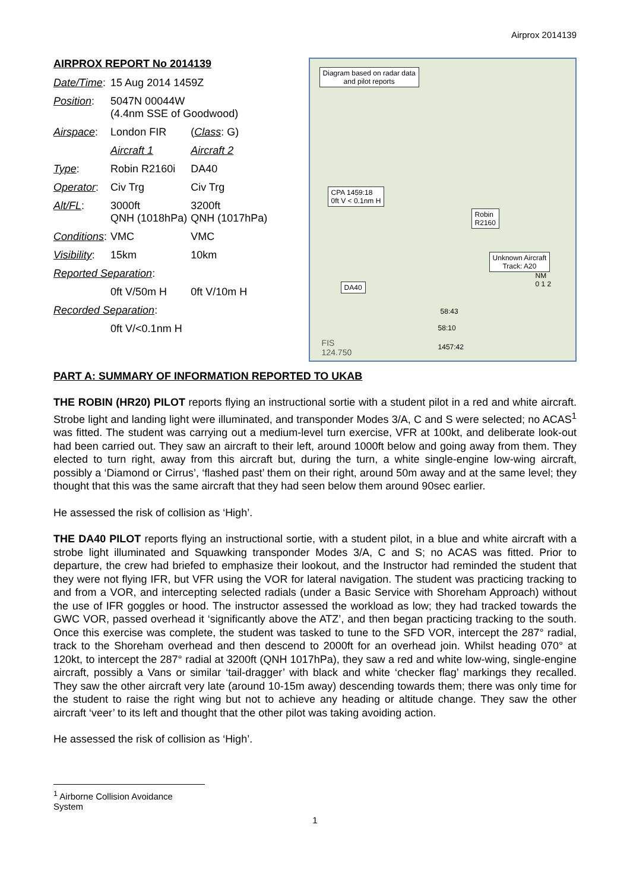Airprox 2014139
AIRPROX REPORT No 2014139
| Date/Time : | 15 Aug 2014 1459Z | |
| Position : | 5047N 00044W (4.4nm SSE of Goodwood) | |
| Airspace : | London FIR | ( Class : G) |
| | Aircraft 1 | Aircraft 2 |
| Type : | Robin R2160i | DA40 |
| Operator : | Civ Trg | Civ Trg |
| Alt/FL : | 3000ft QNH (1018hPa) | 3200ft QNH (1017hPa) |
| Conditions : | VMC | VMC |
| Visibility : | 15km | 10km |
| Reported Separation : | | |
| | 0ft V/50m H | 0ft V/10m H |
| Recorded Separation : | | |
| | 0ft V/<0.1nm H | |
Diagram based on radar data
and pilot reports
CPA 1459:18
0ft V < 0.1nm H
Robin
R2160
Unknown Aircraft
Track: A20
DA40
58:43
58:10
1457:42
NM
0 1 2
FIS
124.750
PART A: SUMMARY OF INFORMATION REPORTED TO UKAB
THE ROBIN (HR20) PILOT reports flying an instructional sortie with a student pilot in a red and white aircraft. Strobe light and landing light were illuminated, and transponder Modes 3/A, C and S were selected; no ACAS<sup>1</sup> was fitted. The student was carrying out a medium-level turn exercise, VFR at 100kt, and deliberate look-out had been carried out. They saw an aircraft to their left, around 1000ft below and going away from them. They elected to turn right, away from this aircraft but, during the turn, a white single-engine low-wing aircraft, possibly a ‘Diamond or Cirrus’, ‘flashed past’ them on their right, around 50m away and at the same level; they thought that this was the same aircraft that they had seen below them around 90sec earlier.
He assessed the risk of collision as ‘High’.
THE DA40 PILOT reports flying an instructional sortie, with a student pilot, in a blue and white aircraft with a strobe light illuminated and Squawking transponder Modes 3/A, C and S; no ACAS was fitted. Prior to departure, the crew had briefed to emphasize their lookout, and the Instructor had reminded the student that they were not flying IFR, but VFR using the VOR for lateral navigation. The student was practicing tracking to and from a VOR, and intercepting selected radials (under a Basic Service with Shoreham Approach) without the use of IFR goggles or hood. The instructor assessed the workload as low; they had tracked towards the GWC VOR, passed overhead it ‘significantly above the ATZ’, and then began practicing tracking to the south. Once this exercise was complete, the student was tasked to tune to the SFD VOR, intercept the 287° radial, track to the Shoreham overhead and then descend to 2000ft for an overhead join. Whilst heading 070° at 120kt, to intercept the 287° radial at 3200ft (QNH 1017hPa), they saw a red and white low-wing, single-engine aircraft, possibly a Vans or similar ‘tail-dragger’ with black and white ‘checker flag’ markings they recalled. They saw the other aircraft very late (around 10-15m away) descending towards them; there was only time for the student to raise the right wing but not to achieve any heading or altitude change. They saw the other aircraft ‘veer’ to its left and thought that the other pilot was taking avoiding action.
He assessed the risk of collision as ‘High’.
<sup>1</sup> Airborne Collision Avoidance System
1